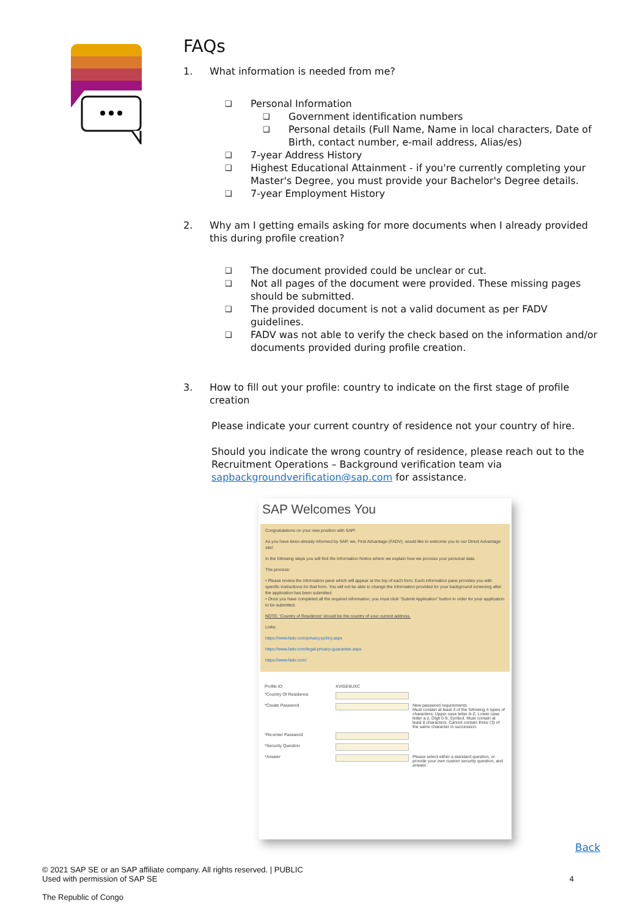FAQs
1. What information is needed from me?
Personal Information
Government identification numbers
Personal details (Full Name, Name in local characters, Date of Birth, contact number, e-mail address, Alias/es)
7-year Address History
Highest Educational Attainment - if you're currently completing your Master's Degree, you must provide your Bachelor's Degree details.
7-year Employment History
2. Why am I getting emails asking for more documents when I already provided this during profile creation?
The document provided could be unclear or cut.
Not all pages of the document were provided. These missing pages should be submitted.
The provided document is not a valid document as per FADV guidelines.
FADV was not able to verify the check based on the information and/or documents provided during profile creation.
3. How to fill out your profile: country to indicate on the first stage of profile creation
Please indicate your current country of residence not your country of hire.
Should you indicate the wrong country of residence, please reach out to the Recruitment Operations – Background verification team via sapbackgroundverification@sap.com for assistance.
SAP Welcomes You
Congratulations on your new position with SAP!
As you have been already informed by SAP, we, First Advantage (FADV), would like to welcome you to our Direct Advantage site!
In the following steps you will find the Information Notice where we explain how we process your personal data.
The process:
• Please review the information pane which will appear at the top of each form. Each information pane provides you with specific instructions for that form. You will not be able to change the information provided for your background screening after the application has been submitted.
• Once you have completed all the required information, you must click "Submit Application" button in order for your application to be submitted.
NOTE: 'Country of Residence' should be the country of your current address.
Links:
https://www.fadv.com/privacy-policy.aspx
https://www.fadv.com/legal-privacy-guarantee.aspx
https://www.fadv.com/
Profile ID: XVIGE6UXC *Country Of Residence *Create Password New password requirements
Must contain at least 3 of the following 4 types of characters: Upper case letter A-Z, Lower case letter a-z, Digit 0-9, Symbol. Must contain at least 8 characters. Cannot contain three (3) of the same character in succession. *Re-enter Password *Security Question *Answer Please select either a standard question, or provide your own custom security question, and answer.
Back
© 2021 SAP SE or an SAP affiliate company. All rights reserved. | PUBLIC
Used with permission of SAP SE 4
The Republic of Congo